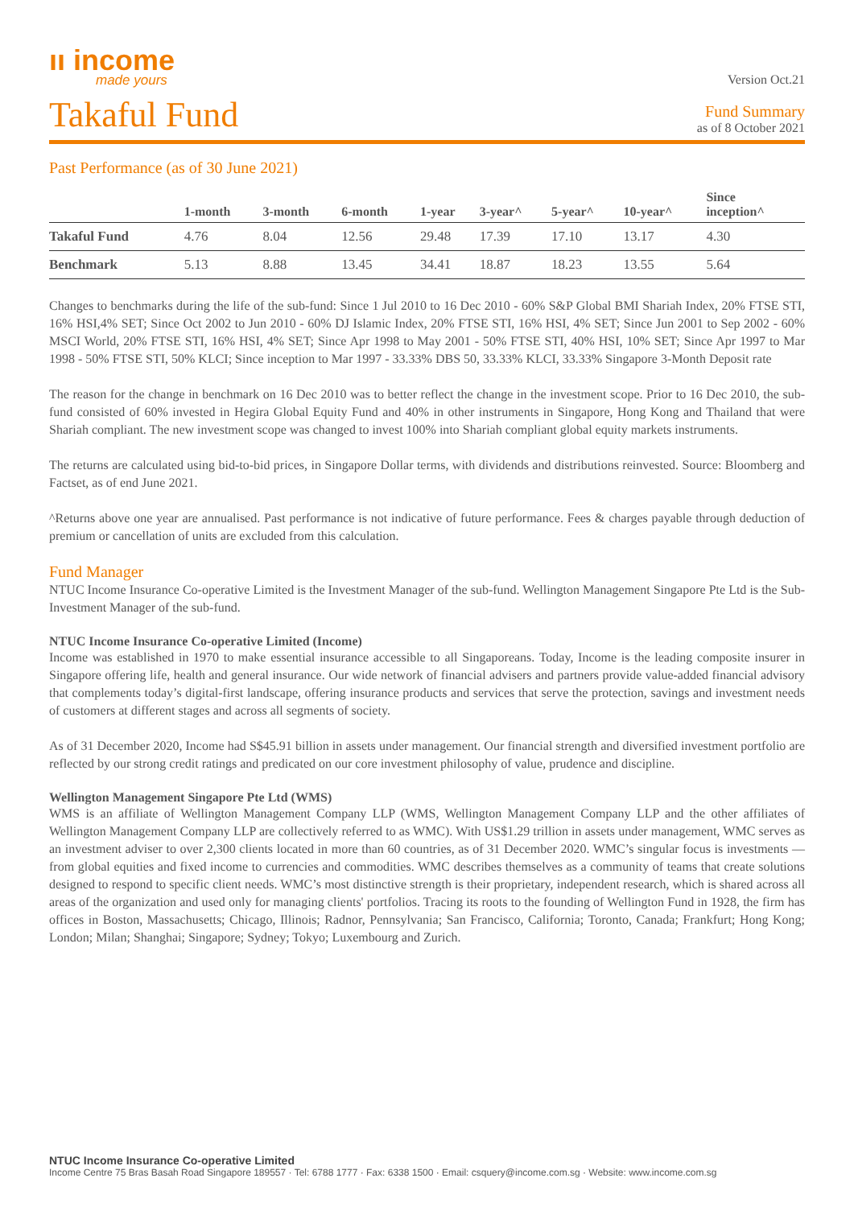ıı income
made yours
Version Oct.21
Takaful Fund
Fund Summary
as of 8 October 2021
Past Performance (as of 30 June 2021)
| | 1-month | 3-month | 6-month | 1-year | 3-year^ | 5-year^ | 10-year^ | Since inception^ |
| --- | --- | --- | --- | --- | --- | --- | --- | --- |
| Takaful Fund | 4.76 | 8.04 | 12.56 | 29.48 | 17.39 | 17.10 | 13.17 | 4.30 |
| Benchmark | 5.13 | 8.88 | 13.45 | 34.41 | 18.87 | 18.23 | 13.55 | 5.64 |
Changes to benchmarks during the life of the sub-fund: Since 1 Jul 2010 to 16 Dec 2010 - 60% S&P Global BMI Shariah Index, 20% FTSE STI, 16% HSI,4% SET; Since Oct 2002 to Jun 2010 - 60% DJ Islamic Index, 20% FTSE STI, 16% HSI, 4% SET; Since Jun 2001 to Sep 2002 - 60% MSCI World, 20% FTSE STI, 16% HSI, 4% SET; Since Apr 1998 to May 2001 - 50% FTSE STI, 40% HSI, 10% SET; Since Apr 1997 to Mar 1998 - 50% FTSE STI, 50% KLCI; Since inception to Mar 1997 - 33.33% DBS 50, 33.33% KLCI, 33.33% Singapore 3-Month Deposit rate
The reason for the change in benchmark on 16 Dec 2010 was to better reflect the change in the investment scope. Prior to 16 Dec 2010, the sub-fund consisted of 60% invested in Hegira Global Equity Fund and 40% in other instruments in Singapore, Hong Kong and Thailand that were Shariah compliant. The new investment scope was changed to invest 100% into Shariah compliant global equity markets instruments.
The returns are calculated using bid-to-bid prices, in Singapore Dollar terms, with dividends and distributions reinvested. Source: Bloomberg and Factset, as of end June 2021.
^Returns above one year are annualised. Past performance is not indicative of future performance. Fees & charges payable through deduction of premium or cancellation of units are excluded from this calculation.
Fund Manager
NTUC Income Insurance Co-operative Limited is the Investment Manager of the sub-fund. Wellington Management Singapore Pte Ltd is the Sub-Investment Manager of the sub-fund.
NTUC Income Insurance Co-operative Limited (Income)
Income was established in 1970 to make essential insurance accessible to all Singaporeans. Today, Income is the leading composite insurer in Singapore offering life, health and general insurance. Our wide network of financial advisers and partners provide value-added financial advisory that complements today’s digital-first landscape, offering insurance products and services that serve the protection, savings and investment needs of customers at different stages and across all segments of society.
As of 31 December 2020, Income had S$45.91 billion in assets under management. Our financial strength and diversified investment portfolio are reflected by our strong credit ratings and predicated on our core investment philosophy of value, prudence and discipline.
Wellington Management Singapore Pte Ltd (WMS)
WMS is an affiliate of Wellington Management Company LLP (WMS, Wellington Management Company LLP and the other affiliates of Wellington Management Company LLP are collectively referred to as WMC). With US$1.29 trillion in assets under management, WMC serves as an investment adviser to over 2,300 clients located in more than 60 countries, as of 31 December 2020. WMC’s singular focus is investments — from global equities and fixed income to currencies and commodities. WMC describes themselves as a community of teams that create solutions designed to respond to specific client needs. WMC’s most distinctive strength is their proprietary, independent research, which is shared across all areas of the organization and used only for managing clients' portfolios. Tracing its roots to the founding of Wellington Fund in 1928, the firm has offices in Boston, Massachusetts; Chicago, Illinois; Radnor, Pennsylvania; San Francisco, California; Toronto, Canada; Frankfurt; Hong Kong; London; Milan; Shanghai; Singapore; Sydney; Tokyo; Luxembourg and Zurich.
NTUC Income Insurance Co-operative Limited
Income Centre 75 Bras Basah Road Singapore 189557 · Tel: 6788 1777 · Fax: 6338 1500 · Email: csquery@income.com.sg · Website: www.income.com.sg